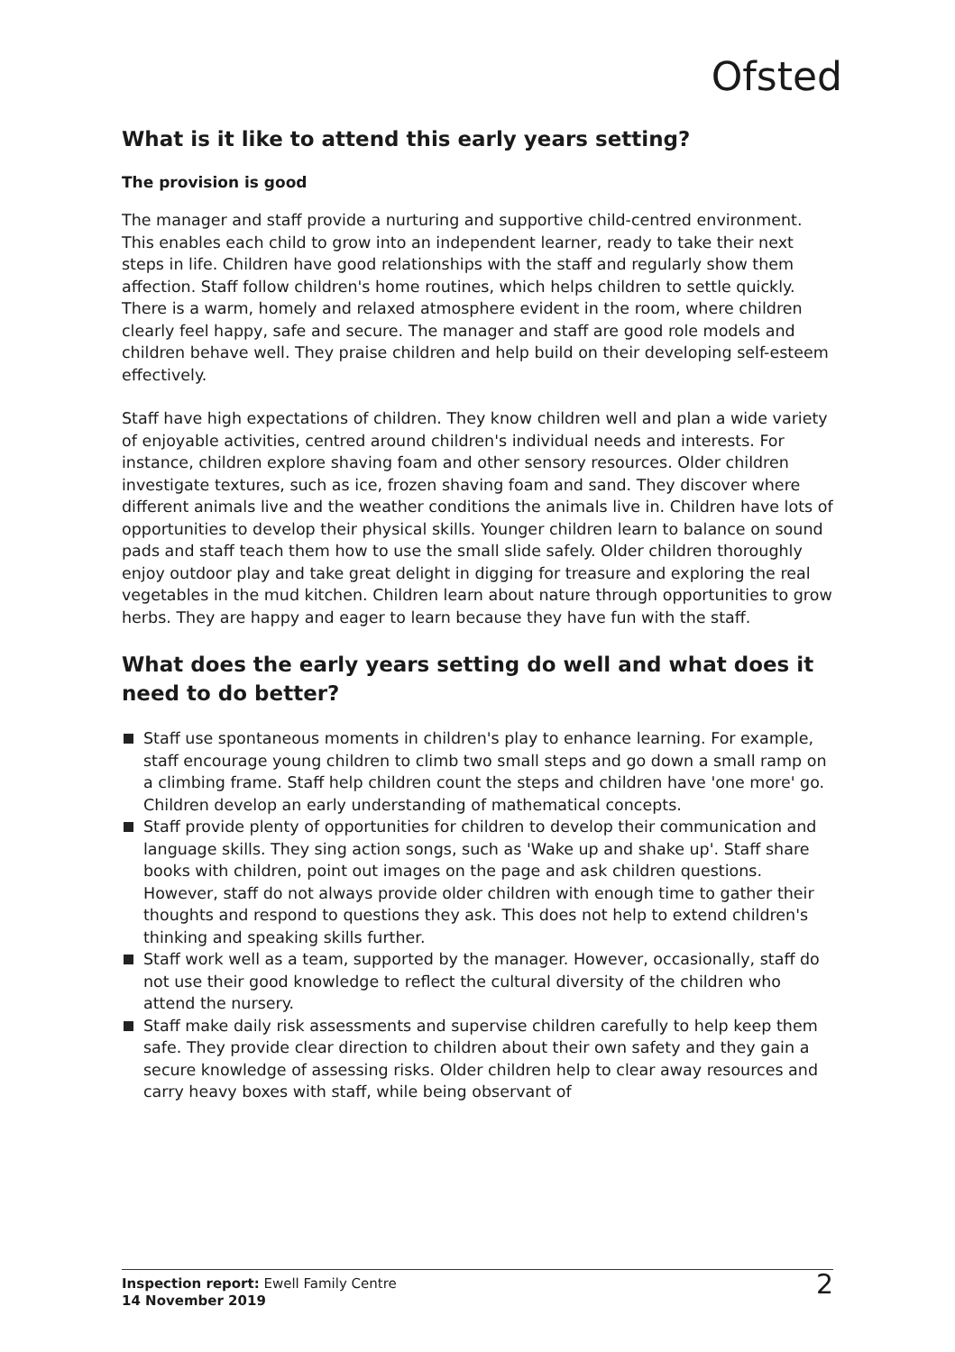Ofsted
What is it like to attend this early years setting?
The provision is good
The manager and staff provide a nurturing and supportive child-centred environment. This enables each child to grow into an independent learner, ready to take their next steps in life. Children have good relationships with the staff and regularly show them affection. Staff follow children's home routines, which helps children to settle quickly. There is a warm, homely and relaxed atmosphere evident in the room, where children clearly feel happy, safe and secure. The manager and staff are good role models and children behave well. They praise children and help build on their developing self-esteem effectively.
Staff have high expectations of children. They know children well and plan a wide variety of enjoyable activities, centred around children's individual needs and interests. For instance, children explore shaving foam and other sensory resources. Older children investigate textures, such as ice, frozen shaving foam and sand. They discover where different animals live and the weather conditions the animals live in. Children have lots of opportunities to develop their physical skills. Younger children learn to balance on sound pads and staff teach them how to use the small slide safely. Older children thoroughly enjoy outdoor play and take great delight in digging for treasure and exploring the real vegetables in the mud kitchen. Children learn about nature through opportunities to grow herbs. They are happy and eager to learn because they have fun with the staff.
What does the early years setting do well and what does it need to do better?
Staff use spontaneous moments in children's play to enhance learning. For example, staff encourage young children to climb two small steps and go down a small ramp on a climbing frame. Staff help children count the steps and children have 'one more' go. Children develop an early understanding of mathematical concepts.
Staff provide plenty of opportunities for children to develop their communication and language skills. They sing action songs, such as 'Wake up and shake up'. Staff share books with children, point out images on the page and ask children questions. However, staff do not always provide older children with enough time to gather their thoughts and respond to questions they ask. This does not help to extend children's thinking and speaking skills further.
Staff work well as a team, supported by the manager. However, occasionally, staff do not use their good knowledge to reflect the cultural diversity of the children who attend the nursery.
Staff make daily risk assessments and supervise children carefully to help keep them safe. They provide clear direction to children about their own safety and they gain a secure knowledge of assessing risks. Older children help to clear away resources and carry heavy boxes with staff, while being observant of
Inspection report: Ewell Family Centre
14 November 2019
2